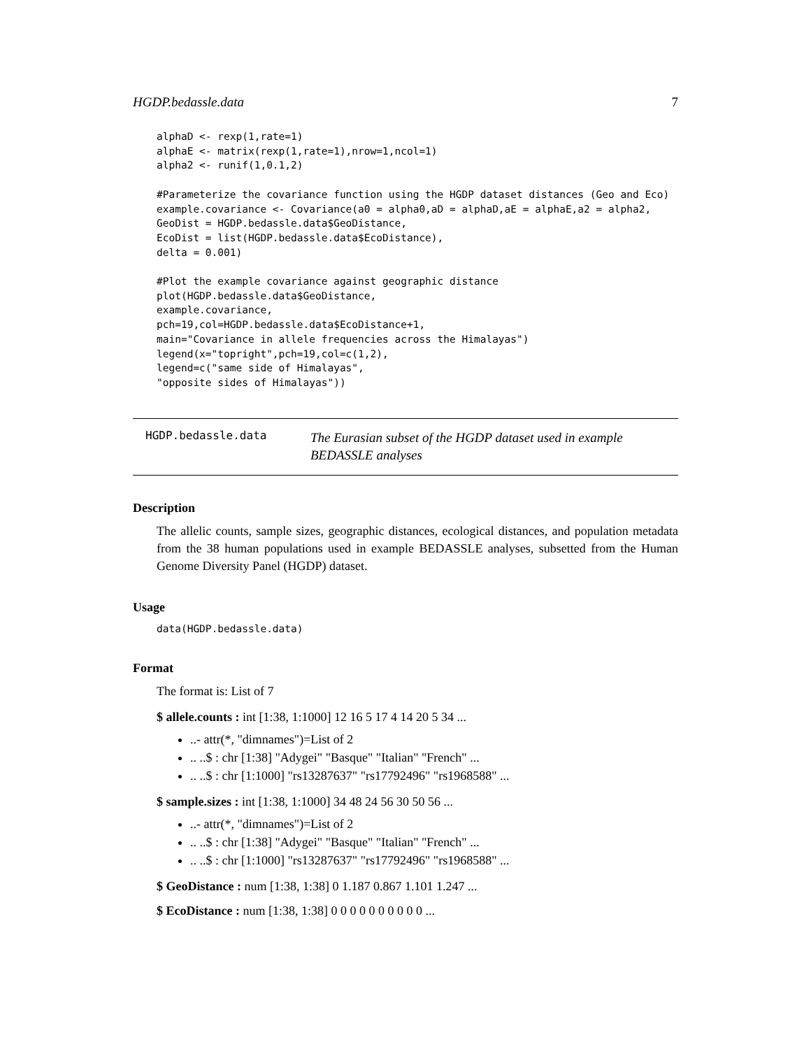HGDP.bedassle.data 7
alphaD <- rexp(1,rate=1)
alphaE <- matrix(rexp(1,rate=1),nrow=1,ncol=1)
alpha2 <- runif(1,0.1,2)

#Parameterize the covariance function using the HGDP dataset distances (Geo and Eco)
example.covariance <- Covariance(a0 = alpha0,aD = alphaD,aE = alphaE,a2 = alpha2,
GeoDist = HGDP.bedassle.data$GeoDistance,
EcoDist = list(HGDP.bedassle.data$EcoDistance),
delta = 0.001)

#Plot the example covariance against geographic distance
plot(HGDP.bedassle.data$GeoDistance,
example.covariance,
pch=19,col=HGDP.bedassle.data$EcoDistance+1,
main="Covariance in allele frequencies across the Himalayas")
legend(x="topright",pch=19,col=c(1,2),
legend=c("same side of Himalayas",
"opposite sides of Himalayas"))
HGDP.bedassle.data
The Eurasian subset of the HGDP dataset used in example BEDASSLE analyses
Description
The allelic counts, sample sizes, geographic distances, ecological distances, and population metadata from the 38 human populations used in example BEDASSLE analyses, subsetted from the Human Genome Diversity Panel (HGDP) dataset.
Usage
data(HGDP.bedassle.data)
Format
The format is: List of 7
$ allele.counts : int [1:38, 1:1000] 12 16 5 17 4 14 20 5 34 ...
..- attr(*, "dimnames")=List of 2
.. ..$ : chr [1:38] "Adygei" "Basque" "Italian" "French" ...
.. ..$ : chr [1:1000] "rs13287637" "rs17792496" "rs1968588" ...
$ sample.sizes : int [1:38, 1:1000] 34 48 24 56 30 50 56 ...
..- attr(*, "dimnames")=List of 2
.. ..$ : chr [1:38] "Adygei" "Basque" "Italian" "French" ...
.. ..$ : chr [1:1000] "rs13287637" "rs17792496" "rs1968588" ...
$ GeoDistance : num [1:38, 1:38] 0 1.187 0.867 1.101 1.247 ...
$ EcoDistance : num [1:38, 1:38] 0 0 0 0 0 0 0 0 0 0 ...